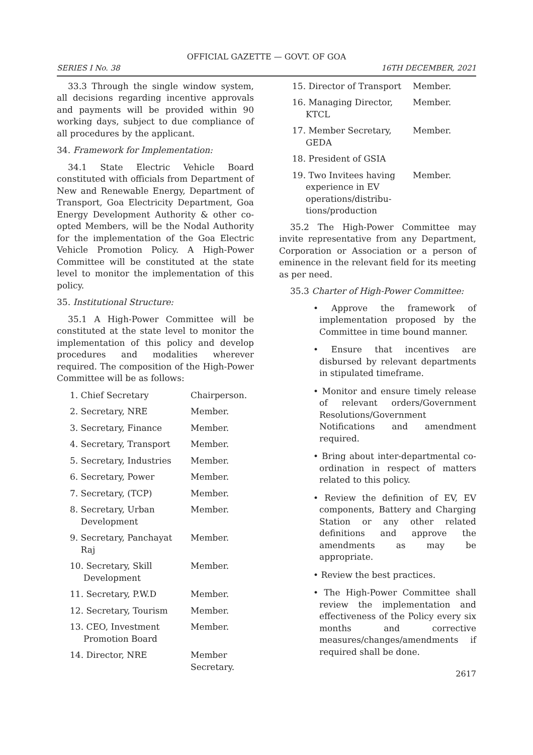OFFICIAL GAZETTE — GOVT. OF GOA
SERIES I No. 38 16TH DECEMBER, 2021
33.3 Through the single window system, all decisions regarding incentive approvals and payments will be provided within 90 working days, subject to due compliance of all procedures by the applicant.
34. Framework for Implementation:
34.1 State Electric Vehicle Board constituted with officials from Department of New and Renewable Energy, Department of Transport, Goa Electricity Department, Goa Energy Development Authority & other co-opted Members, will be the Nodal Authority for the implementation of the Goa Electric Vehicle Promotion Policy. A High-Power Committee will be constituted at the state level to monitor the implementation of this policy.
35. Institutional Structure:
35.1 A High-Power Committee will be constituted at the state level to monitor the implementation of this policy and develop procedures and modalities wherever required. The composition of the High-Power Committee will be as follows:
| 1. Chief Secretary | Chairperson. |
| 2. Secretary, NRE | Member. |
| 3. Secretary, Finance | Member. |
| 4. Secretary, Transport | Member. |
| 5. Secretary, Industries | Member. |
| 6. Secretary, Power | Member. |
| 7. Secretary, (TCP) | Member. |
| 8. Secretary, Urban Development | Member. |
| 9. Secretary, Panchayat Raj | Member. |
| 10. Secretary, Skill Development | Member. |
| 11. Secretary, P.W.D | Member. |
| 12. Secretary, Tourism | Member. |
| 13. CEO, Investment Promotion Board | Member. |
| 14. Director, NRE | Member Secretary. |
| 15. Director of Transport | Member. |
| 16. Managing Director, KTCL | Member. |
| 17. Member Secretary, GEDA | Member. |
| 18. President of GSIA | |
| 19. Two Invitees having experience in EV operations/distribu- tions/production | Member. |
35.2 The High-Power Committee may invite representative from any Department, Corporation or Association or a person of eminence in the relevant field for its meeting as per need.
35.3 Charter of High-Power Committee:
• Approve the framework of implementation proposed by the Committee in time bound manner.
• Ensure that incentives are disbursed by relevant departments in stipulated timeframe.
• Monitor and ensure timely release of relevant orders/Government Resolutions/Government Notifications and amendment required.
• Bring about inter-departmental co-ordination in respect of matters related to this policy.
• Review the definition of EV, EV components, Battery and Charging Station or any other related definitions and approve the amendments as may be appropriate.
• Review the best practices.
• The High-Power Committee shall review the implementation and effectiveness of the Policy every six months and corrective measures/changes/amendments if required shall be done.
2617